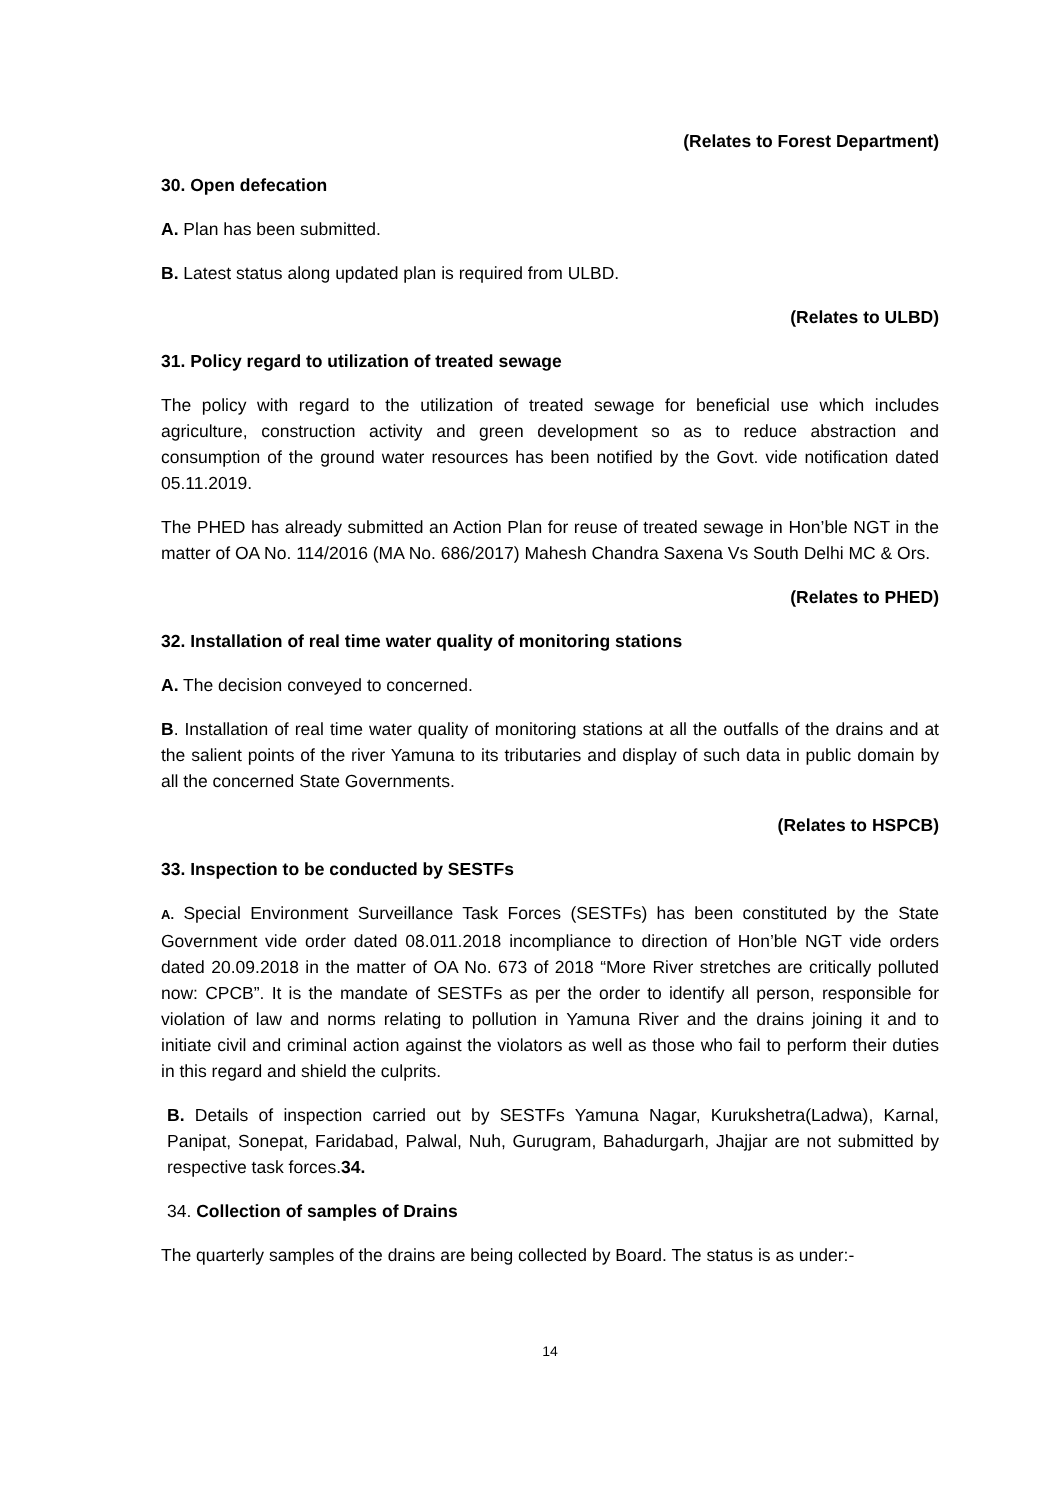(Relates to Forest Department)
30. Open defecation
A. Plan has been submitted.
B. Latest status along updated plan is required from ULBD.
(Relates to ULBD)
31. Policy regard to utilization of treated sewage
The policy with regard to the utilization of treated sewage for beneficial use which includes agriculture, construction activity and green development so as to reduce abstraction and consumption of the ground water resources has been notified by the Govt. vide notification dated 05.11.2019.
The PHED has already submitted an Action Plan for reuse of treated sewage in Hon’ble NGT in the matter of OA No. 114/2016 (MA No. 686/2017) Mahesh Chandra Saxena Vs South Delhi MC & Ors.
(Relates to PHED)
32. Installation of real time water quality of monitoring stations
A. The decision conveyed to concerned.
B. Installation of real time water quality of monitoring stations at all the outfalls of the drains and at the salient points of the river Yamuna to its tributaries and display of such data in public domain by all the concerned State Governments.
(Relates to HSPCB)
33. Inspection to be conducted by SESTFs
A. Special Environment Surveillance Task Forces (SESTFs) has been constituted by the State Government vide order dated 08.011.2018 incompliance to direction of Hon’ble NGT vide orders dated 20.09.2018 in the matter of OA No. 673 of 2018 “More River stretches are critically polluted now: CPCB”. It is the mandate of SESTFs as per the order to identify all person, responsible for violation of law and norms relating to pollution in Yamuna River and the drains joining it and to initiate civil and criminal action against the violators as well as those who fail to perform their duties in this regard and shield the culprits.
B. Details of inspection carried out by SESTFs Yamuna Nagar, Kurukshetra(Ladwa), Karnal, Panipat, Sonepat, Faridabad, Palwal, Nuh, Gurugram, Bahadurgarh, Jhajjar are not submitted by respective task forces.34.
34. Collection of samples of Drains
The quarterly samples of the drains are being collected by Board. The status is as under:-
14